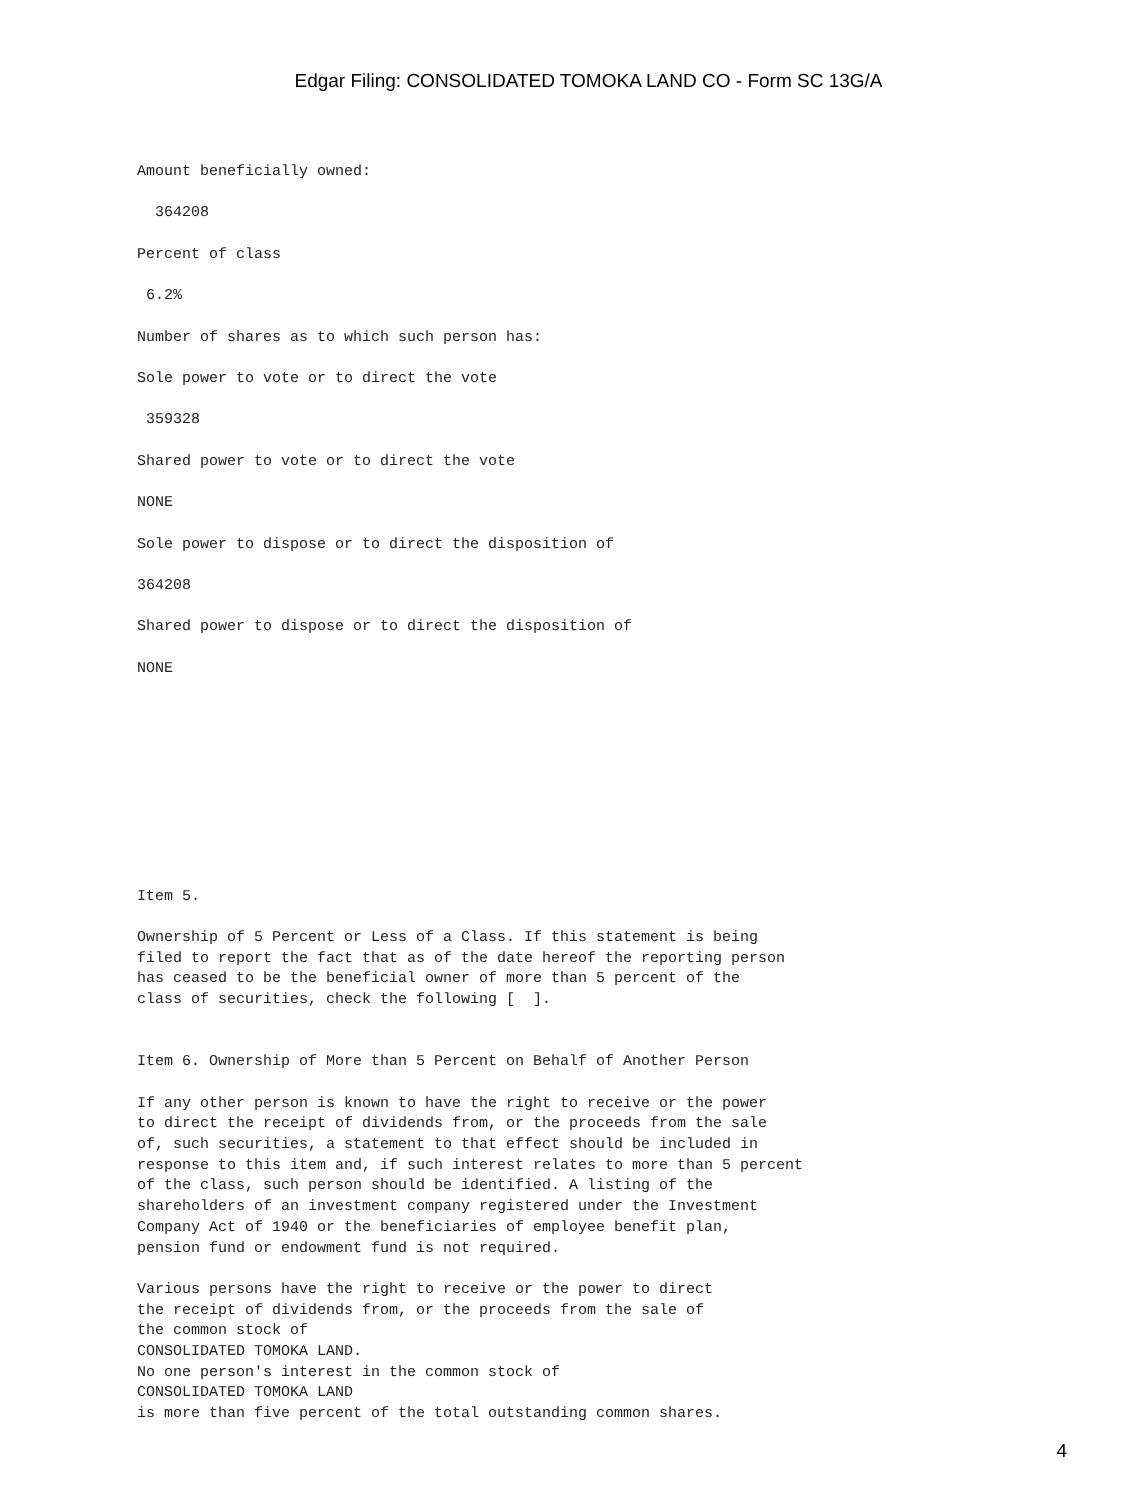Edgar Filing: CONSOLIDATED TOMOKA LAND CO - Form SC 13G/A
Amount beneficially owned:

  364208

Percent of class

 6.2%

Number of shares as to which such person has:

Sole power to vote or to direct the vote

 359328

Shared power to vote or to direct the vote

NONE

Sole power to dispose or to direct the disposition of

364208

Shared power to dispose or to direct the disposition of

NONE










Item 5.

Ownership of 5 Percent or Less of a Class. If this statement is being
filed to report the fact that as of the date hereof the reporting person
has ceased to be the beneficial owner of more than 5 percent of the
class of securities, check the following [  ].


Item 6. Ownership of More than 5 Percent on Behalf of Another Person

If any other person is known to have the right to receive or the power
to direct the receipt of dividends from, or the proceeds from the sale
of, such securities, a statement to that effect should be included in
response to this item and, if such interest relates to more than 5 percent
of the class, such person should be identified. A listing of the
shareholders of an investment company registered under the Investment
Company Act of 1940 or the beneficiaries of employee benefit plan,
pension fund or endowment fund is not required.

Various persons have the right to receive or the power to direct
the receipt of dividends from, or the proceeds from the sale of
the common stock of
CONSOLIDATED TOMOKA LAND.
No one person's interest in the common stock of
CONSOLIDATED TOMOKA LAND
is more than five percent of the total outstanding common shares.
4